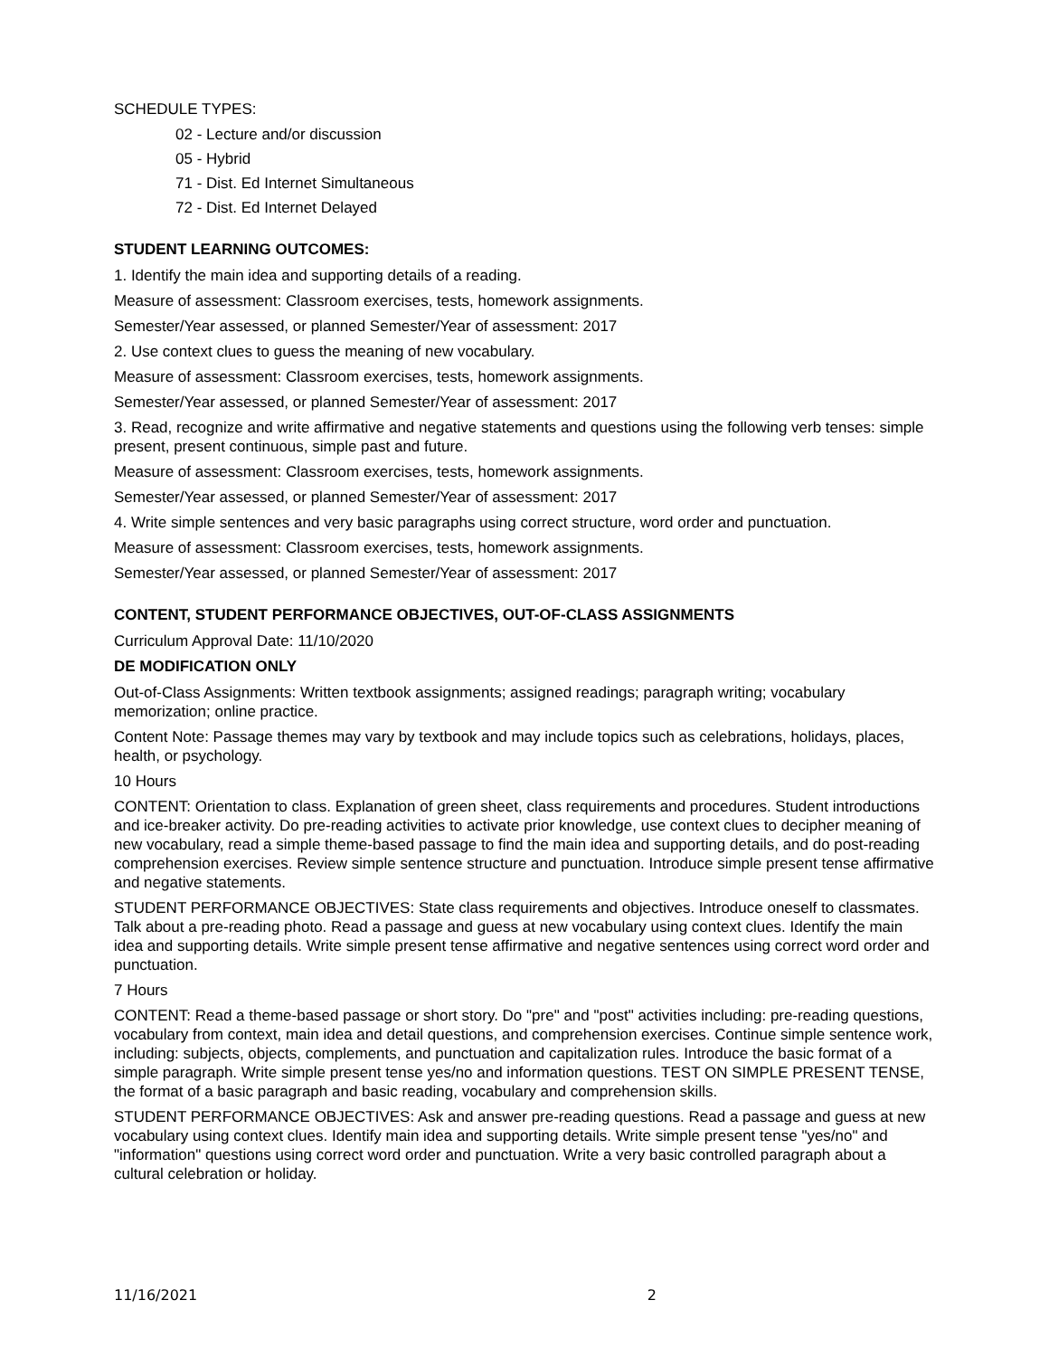SCHEDULE TYPES:
02 - Lecture and/or discussion
05 - Hybrid
71 - Dist. Ed Internet Simultaneous
72 - Dist. Ed Internet Delayed
STUDENT LEARNING OUTCOMES:
1. Identify the main idea and supporting details of a reading.
Measure of assessment: Classroom exercises, tests, homework assignments.
Semester/Year assessed, or planned Semester/Year of assessment: 2017
2. Use context clues to guess the meaning of new vocabulary.
Measure of assessment: Classroom exercises, tests, homework assignments.
Semester/Year assessed, or planned Semester/Year of assessment: 2017
3. Read, recognize and write affirmative and negative statements and questions using the following verb tenses: simple present, present continuous, simple past and future.
Measure of assessment: Classroom exercises, tests, homework assignments.
Semester/Year assessed, or planned Semester/Year of assessment: 2017
4. Write simple sentences and very basic paragraphs using correct structure, word order and punctuation.
Measure of assessment: Classroom exercises, tests, homework assignments.
Semester/Year assessed, or planned Semester/Year of assessment: 2017
CONTENT, STUDENT PERFORMANCE OBJECTIVES, OUT-OF-CLASS ASSIGNMENTS
Curriculum Approval Date: 11/10/2020
DE MODIFICATION ONLY
Out-of-Class Assignments: Written textbook assignments; assigned readings; paragraph writing; vocabulary memorization; online practice.
Content Note: Passage themes may vary by textbook and may include topics such as celebrations, holidays, places, health, or psychology.
10 Hours
CONTENT: Orientation to class. Explanation of green sheet, class requirements and procedures. Student introductions and ice-breaker activity. Do pre-reading activities to activate prior knowledge, use context clues to decipher meaning of new vocabulary, read a simple theme-based passage to find the main idea and supporting details, and do post-reading comprehension exercises. Review simple sentence structure and punctuation. Introduce simple present tense affirmative and negative statements.
STUDENT PERFORMANCE OBJECTIVES: State class requirements and objectives. Introduce oneself to classmates. Talk about a pre-reading photo. Read a passage and guess at new vocabulary using context clues. Identify the main idea and supporting details. Write simple present tense affirmative and negative sentences using correct word order and punctuation.
7 Hours
CONTENT: Read a theme-based passage or short story. Do "pre" and "post" activities including: pre-reading questions, vocabulary from context, main idea and detail questions, and comprehension exercises. Continue simple sentence work, including: subjects, objects, complements, and punctuation and capitalization rules. Introduce the basic format of a simple paragraph. Write simple present tense yes/no and information questions. TEST ON SIMPLE PRESENT TENSE, the format of a basic paragraph and basic reading, vocabulary and comprehension skills.
STUDENT PERFORMANCE OBJECTIVES: Ask and answer pre-reading questions. Read a passage and guess at new vocabulary using context clues. Identify main idea and supporting details. Write simple present tense "yes/no" and "information" questions using correct word order and punctuation. Write a very basic controlled paragraph about a cultural celebration or holiday.
11/16/2021 2